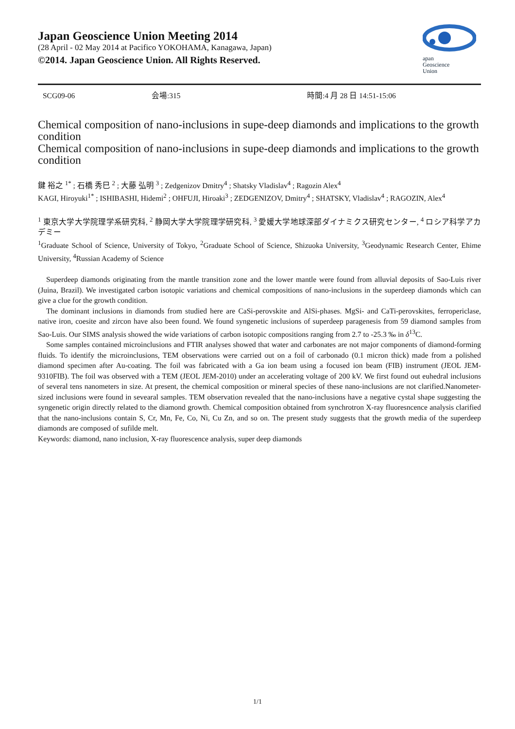Japan Geoscience Union Meeting 2014
(28 April - 02 May 2014 at Pacifico YOKOHAMA, Kanagawa, Japan)
©2014. Japan Geoscience Union. All Rights Reserved.
apan
Geoscience
Union
SCG09-06 会場:315 時間:4 月 28 日 14:51-15:06
Chemical composition of nano-inclusions in supe-deep diamonds and implications to the growth condition
Chemical composition of nano-inclusions in supe-deep diamonds and implications to the growth condition
鍵 裕之 <sup>1*</sup> ; 石橋 秀巳 <sup>2</sup> ; 大藤 弘明 <sup>3</sup> ; Zedgenizov Dmitry<sup>4</sup> ; Shatsky Vladislav<sup>4</sup> ; Ragozin Alex<sup>4</sup>
KAGI, Hiroyuki<sup>1*</sup> ; ISHIBASHI, Hidemi<sup>2</sup> ; OHFUJI, Hiroaki<sup>3</sup> ; ZEDGENIZOV, Dmitry<sup>4</sup> ; SHATSKY, Vladislav<sup>4</sup> ; RAGOZIN, Alex<sup>4</sup>
<sup>1</sup> 東京大学大学院理学系研究科, <sup>2</sup> 静岡大学大学院理学研究科, <sup>3</sup> 愛媛大学地球深部ダイナミクス研究センター, <sup>4</sup> ロシア科学アカデミー
<sup>1</sup> Graduate School of Science, University of Tokyo, <sup>2</sup>Graduate School of Science, Shizuoka University, <sup>3</sup>Geodynamic Research Center, Ehime University, <sup>4</sup>Russian Academy of Science
Superdeep diamonds originating from the mantle transition zone and the lower mantle were found from alluvial deposits of Sao-Luis river (Juina, Brazil). We investigated carbon isotopic variations and chemical compositions of nano-inclusions in the superdeep diamonds which can give a clue for the growth condition.
The dominant inclusions in diamonds from studied here are CaSi-perovskite and AlSi-phases. MgSi- and CaTi-perovskites, ferropericlase, native iron, coesite and zircon have also been found. We found syngenetic inclusions of superdeep paragenesis from 59 diamond samples from Sao-Luis. Our SIMS analysis showed the wide variations of carbon isotopic compositions ranging from 2.7 to -25.3 ‰ in δ<sup>13</sup>C.
Some samples contained microinclusions and FTIR analyses showed that water and carbonates are not major components of diamond-forming fluids. To identify the microinclusions, TEM observations were carried out on a foil of carbonado (0.1 micron thick) made from a polished diamond specimen after Au-coating. The foil was fabricated with a Ga ion beam using a focused ion beam (FIB) instrument (JEOL JEM-9310FIB). The foil was observed with a TEM (JEOL JEM-2010) under an accelerating voltage of 200 kV. We first found out euhedral inclusions of several tens nanometers in size. At present, the chemical composition or mineral species of these nano-inclusions are not clarified.Nanometer-sized inclusions were found in sevearal samples. TEM observation revealed that the nano-inclusions have a negative cystal shape suggesting the syngenetic origin directly related to the diamond growth. Chemical composition obtained from synchrotron X-ray fluoresncence analysis clarified that the nano-inclusions contain S, Cr, Mn, Fe, Co, Ni, Cu Zn, and so on. The present study suggests that the growth media of the superdeep diamonds are composed of sufilde melt.
Keywords: diamond, nano inclusion, X-ray fluorescence analysis, super deep diamonds
1/1